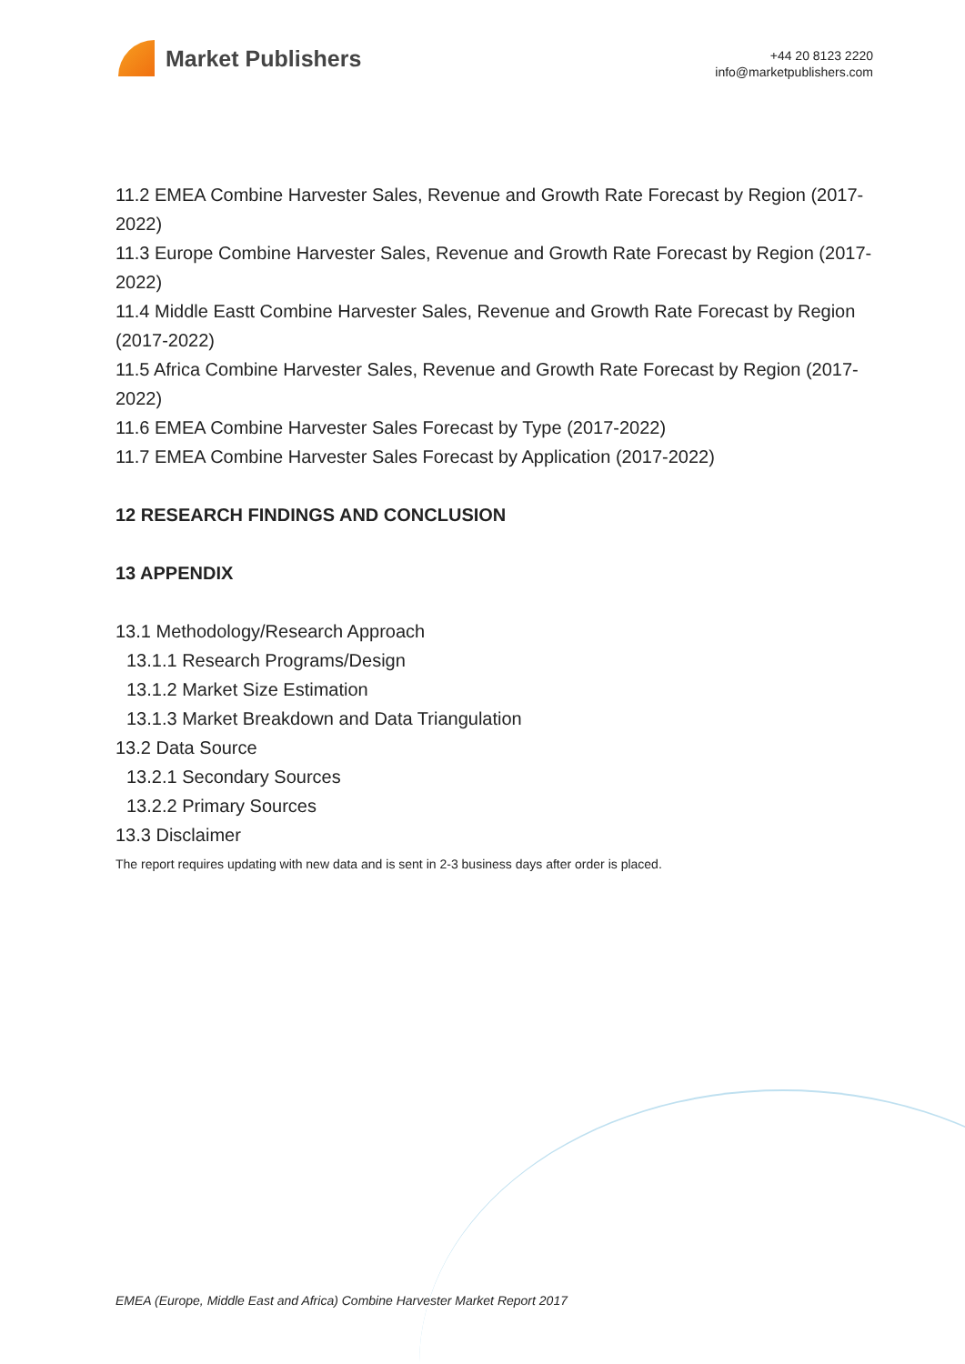Market Publishers
+44 20 8123 2220
info@marketpublishers.com
11.2 EMEA Combine Harvester Sales, Revenue and Growth Rate Forecast by Region (2017-2022)
11.3 Europe Combine Harvester Sales, Revenue and Growth Rate Forecast by Region (2017-2022)
11.4 Middle Eastt Combine Harvester Sales, Revenue and Growth Rate Forecast by Region (2017-2022)
11.5 Africa Combine Harvester Sales, Revenue and Growth Rate Forecast by Region (2017-2022)
11.6 EMEA Combine Harvester Sales Forecast by Type (2017-2022)
11.7 EMEA Combine Harvester Sales Forecast by Application (2017-2022)
12 RESEARCH FINDINGS AND CONCLUSION
13 APPENDIX
13.1 Methodology/Research Approach
13.1.1 Research Programs/Design
13.1.2 Market Size Estimation
13.1.3 Market Breakdown and Data Triangulation
13.2 Data Source
13.2.1 Secondary Sources
13.2.2 Primary Sources
13.3 Disclaimer
The report requires updating with new data and is sent in 2-3 business days after order is placed.
EMEA (Europe, Middle East and Africa) Combine Harvester Market Report 2017